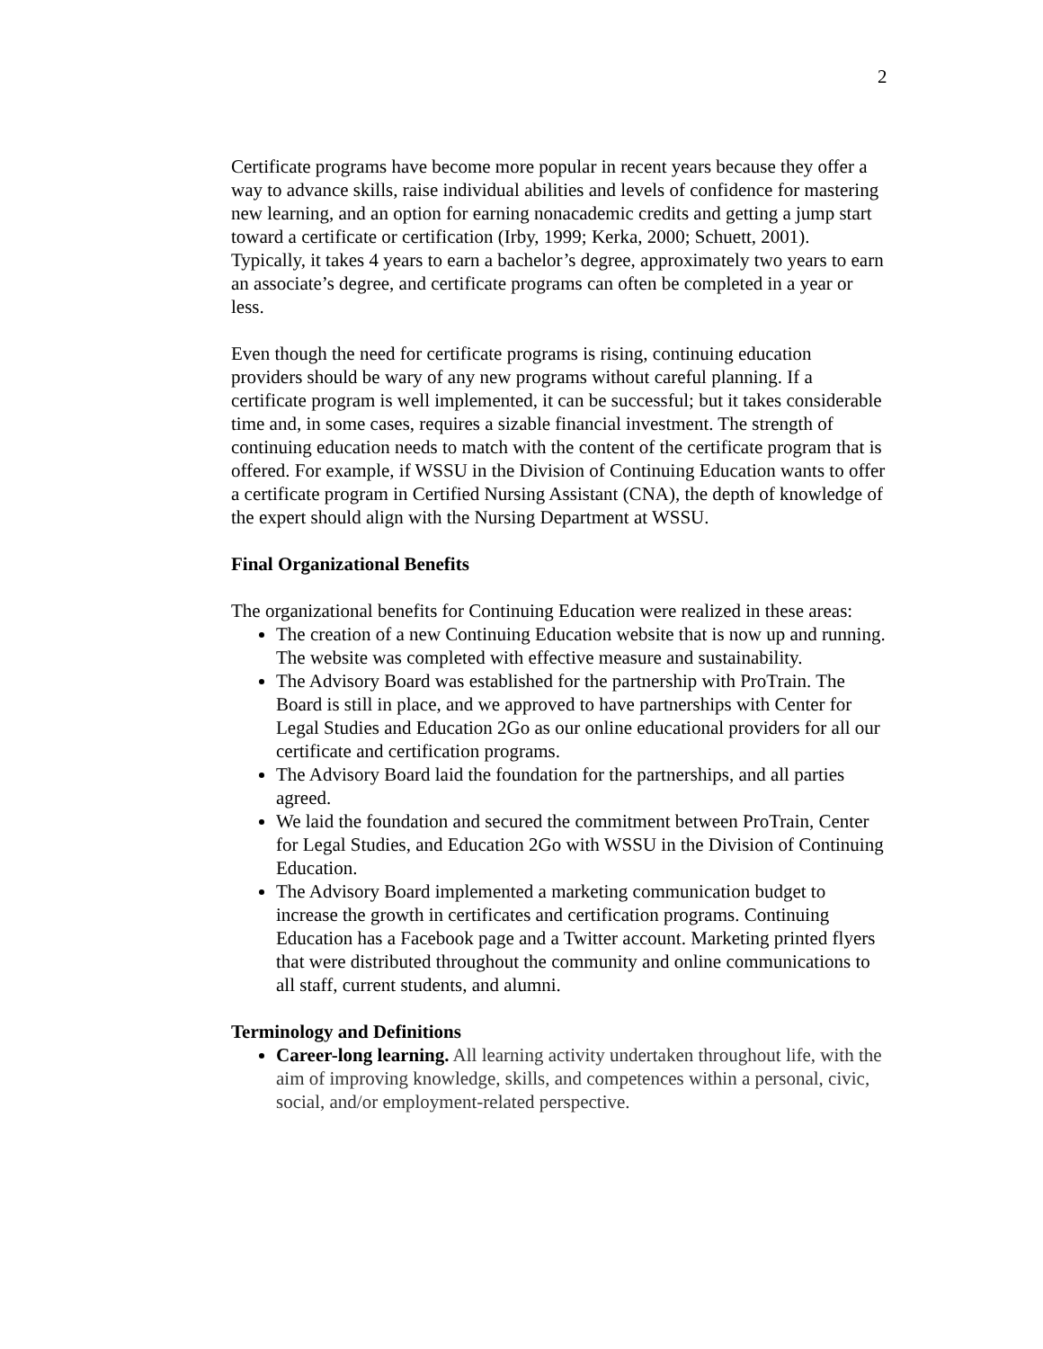2
Certificate programs have become more popular in recent years because they offer a way to advance skills, raise individual abilities and levels of confidence for mastering new learning, and an option for earning nonacademic credits and getting a jump start toward a certificate or certification (Irby, 1999; Kerka, 2000; Schuett, 2001). Typically, it takes 4 years to earn a bachelor’s degree, approximately two years to earn an associate’s degree, and certificate programs can often be completed in a year or less.
Even though the need for certificate programs is rising, continuing education providers should be wary of any new programs without careful planning. If a certificate program is well implemented, it can be successful; but it takes considerable time and, in some cases, requires a sizable financial investment. The strength of continuing education needs to match with the content of the certificate program that is offered. For example, if WSSU in the Division of Continuing Education wants to offer a certificate program in Certified Nursing Assistant (CNA), the depth of knowledge of the expert should align with the Nursing Department at WSSU.
Final Organizational Benefits
The organizational benefits for Continuing Education were realized in these areas:
The creation of a new Continuing Education website that is now up and running. The website was completed with effective measure and sustainability.
The Advisory Board was established for the partnership with ProTrain. The Board is still in place, and we approved to have partnerships with Center for Legal Studies and Education 2Go as our online educational providers for all our certificate and certification programs.
The Advisory Board laid the foundation for the partnerships, and all parties agreed.
We laid the foundation and secured the commitment between ProTrain, Center for Legal Studies, and Education 2Go with WSSU in the Division of Continuing Education.
The Advisory Board implemented a marketing communication budget to increase the growth in certificates and certification programs. Continuing Education has a Facebook page and a Twitter account. Marketing printed flyers that were distributed throughout the community and online communications to all staff, current students, and alumni.
Terminology and Definitions
Career-long learning. All learning activity undertaken throughout life, with the aim of improving knowledge, skills, and competences within a personal, civic, social, and/or employment-related perspective.